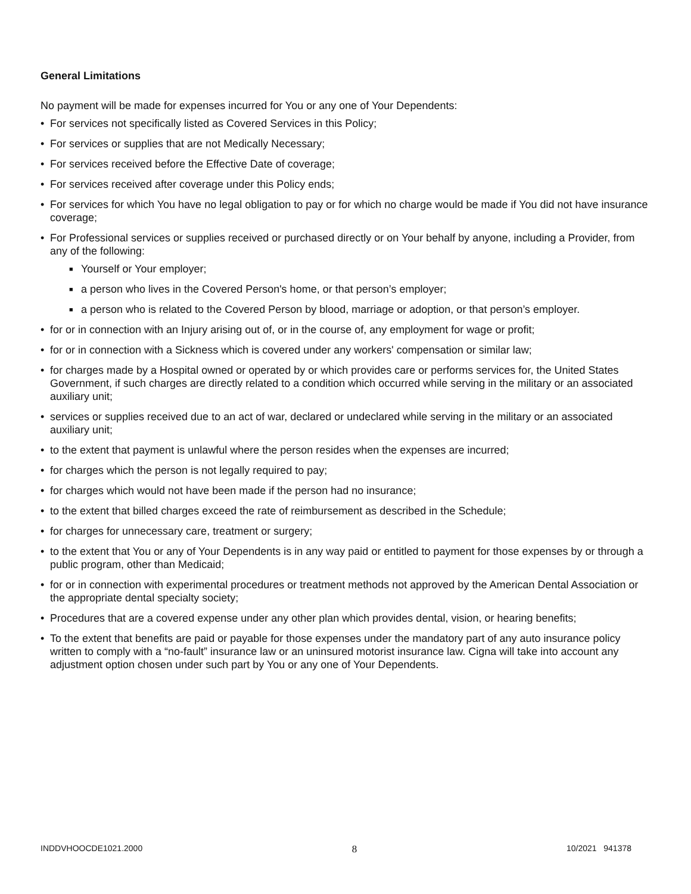General Limitations
No payment will be made for expenses incurred for You or any one of Your Dependents:
• For services not specifically listed as Covered Services in this Policy;
• For services or supplies that are not Medically Necessary;
• For services received before the Effective Date of coverage;
• For services received after coverage under this Policy ends;
• For services for which You have no legal obligation to pay or for which no charge would be made if You did not have insurance coverage;
• For Professional services or supplies received or purchased directly or on Your behalf by anyone, including a Provider, from any of the following:
■ Yourself or Your employer;
■ a person who lives in the Covered Person's home, or that person’s employer;
■ a person who is related to the Covered Person by blood, marriage or adoption, or that person’s employer.
• for or in connection with an Injury arising out of, or in the course of, any employment for wage or profit;
• for or in connection with a Sickness which is covered under any workers' compensation or similar law;
• for charges made by a Hospital owned or operated by or which provides care or performs services for, the United States Government, if such charges are directly related to a condition which occurred while serving in the military or an associated auxiliary unit;
• services or supplies received due to an act of war, declared or undeclared while serving in the military or an associated auxiliary unit;
• to the extent that payment is unlawful where the person resides when the expenses are incurred;
• for charges which the person is not legally required to pay;
• for charges which would not have been made if the person had no insurance;
• to the extent that billed charges exceed the rate of reimbursement as described in the Schedule;
• for charges for unnecessary care, treatment or surgery;
• to the extent that You or any of Your Dependents is in any way paid or entitled to payment for those expenses by or through a public program, other than Medicaid;
• for or in connection with experimental procedures or treatment methods not approved by the American Dental Association or the appropriate dental specialty society;
• Procedures that are a covered expense under any other plan which provides dental, vision, or hearing benefits;
• To the extent that benefits are paid or payable for those expenses under the mandatory part of any auto insurance policy written to comply with a “no-fault” insurance law or an uninsured motorist insurance law. Cigna will take into account any adjustment option chosen under such part by You or any one of Your Dependents.
INDDVHOOCDE1021.2000 8 10/2021 941378